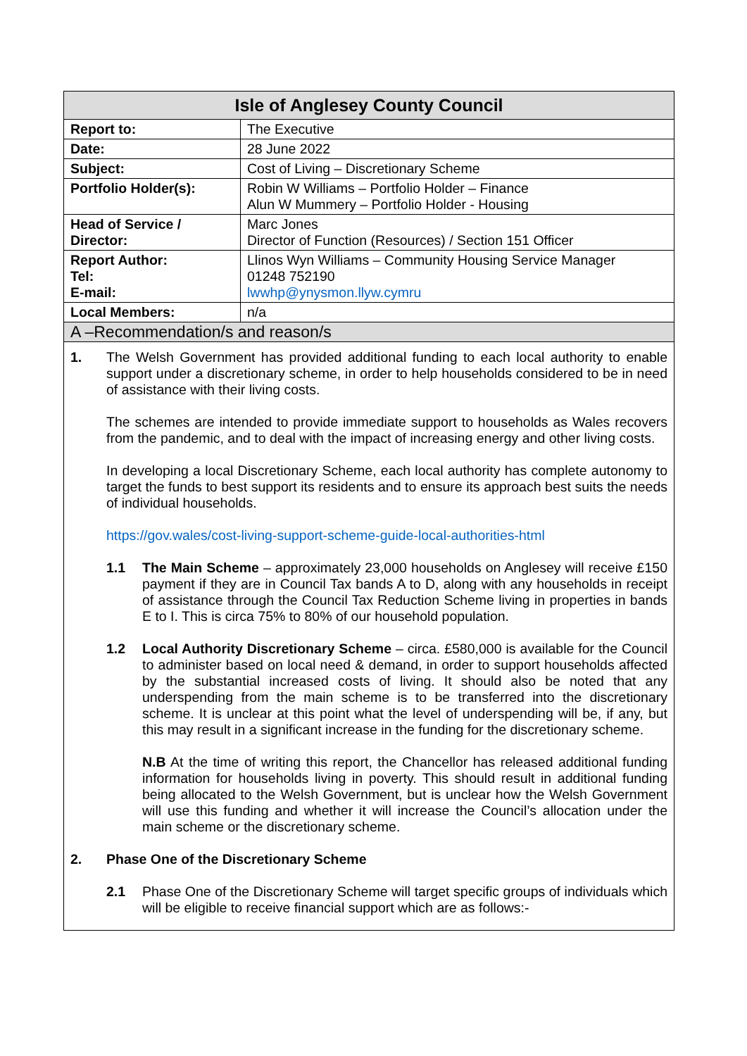| Isle of Anglesey County Council | |
| --- | --- |
| Report to: | The Executive |
| Date: | 28 June 2022 |
| Subject: | Cost of Living – Discretionary Scheme |
| Portfolio Holder(s): | Robin W Williams – Portfolio Holder – Finance Alun W Mummery – Portfolio Holder - Housing |
| Head of Service / Director: | Marc Jones Director of Function (Resources) / Section 151 Officer |
| Report Author: Tel: E-mail: | Llinos Wyn Williams – Community Housing Service Manager 01248 752190 lwwhp@ynysmon.llyw.cymru |
| Local Members: | n/a |
| A –Recommendation/s and reason/s | |
1. The Welsh Government has provided additional funding to each local authority to enable support under a discretionary scheme, in order to help households considered to be in need of assistance with their living costs.
The schemes are intended to provide immediate support to households as Wales recovers from the pandemic, and to deal with the impact of increasing energy and other living costs.
In developing a local Discretionary Scheme, each local authority has complete autonomy to target the funds to best support its residents and to ensure its approach best suits the needs of individual households.
https://gov.wales/cost-living-support-scheme-guide-local-authorities-html
1.1 The Main Scheme – approximately 23,000 households on Anglesey will receive £150 payment if they are in Council Tax bands A to D, along with any households in receipt of assistance through the Council Tax Reduction Scheme living in properties in bands E to I. This is circa 75% to 80% of our household population.
1.2 Local Authority Discretionary Scheme – circa. £580,000 is available for the Council to administer based on local need & demand, in order to support households affected by the substantial increased costs of living. It should also be noted that any underspending from the main scheme is to be transferred into the discretionary scheme. It is unclear at this point what the level of underspending will be, if any, but this may result in a significant increase in the funding for the discretionary scheme.
N.B At the time of writing this report, the Chancellor has released additional funding information for households living in poverty. This should result in additional funding being allocated to the Welsh Government, but is unclear how the Welsh Government will use this funding and whether it will increase the Council’s allocation under the main scheme or the discretionary scheme.
2. Phase One of the Discretionary Scheme
2.1 Phase One of the Discretionary Scheme will target specific groups of individuals which will be eligible to receive financial support which are as follows:-